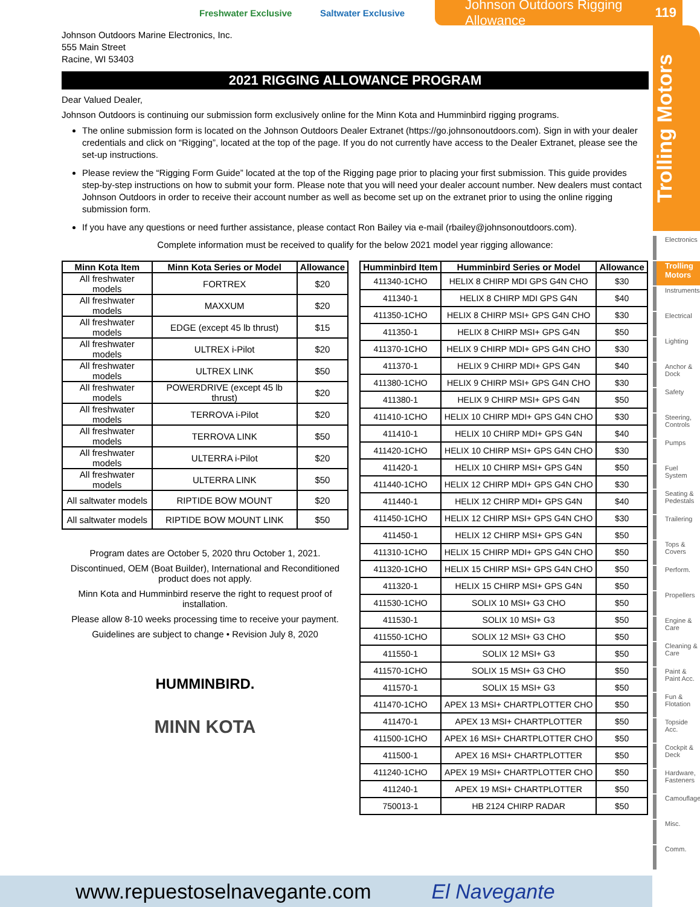Freshwater Exclusive Saltwater Exclusive
Johnson Outdoors Rigging Allowance 119
Trolling Motors
Johnson Outdoors Marine Electronics, Inc.
555 Main Street
Racine, WI 53403
2021 RIGGING ALLOWANCE PROGRAM
Dear Valued Dealer,
Johnson Outdoors is continuing our submission form exclusively online for the Minn Kota and Humminbird rigging programs.
The online submission form is located on the Johnson Outdoors Dealer Extranet (https://go.johnsonoutdoors.com). Sign in with your dealer credentials and click on “Rigging”, located at the top of the page. If you do not currently have access to the Dealer Extranet, please see the set-up instructions.
Please review the “Rigging Form Guide” located at the top of the Rigging page prior to placing your first submission. This guide provides step-by-step instructions on how to submit your form. Please note that you will need your dealer account number. New dealers must contact Johnson Outdoors in order to receive their account number as well as become set up on the extranet prior to using the online rigging submission form.
If you have any questions or need further assistance, please contact Ron Bailey via e-mail (rbailey@johnsonoutdoors.com).
Complete information must be received to qualify for the below 2021 model year rigging allowance:
| Minn Kota Item | Minn Kota Series or Model | Allowance |
| --- | --- | --- |
| All freshwater models | FORTREX | $20 |
| All freshwater models | MAXXUM | $20 |
| All freshwater models | EDGE (except 45 lb thrust) | $15 |
| All freshwater models | ULTREX i-Pilot | $20 |
| All freshwater models | ULTREX LINK | $50 |
| All freshwater models | POWERDRIVE (except 45 lb thrust) | $20 |
| All freshwater models | TERROVA i-Pilot | $20 |
| All freshwater models | TERROVA LINK | $50 |
| All freshwater models | ULTERRA i-Pilot | $20 |
| All freshwater models | ULTERRA LINK | $50 |
| All saltwater models | RIPTIDE BOW MOUNT | $20 |
| All saltwater models | RIPTIDE BOW MOUNT LINK | $50 |
Program dates are October 5, 2020 thru October 1, 2021.
Discontinued, OEM (Boat Builder), International and Reconditioned product does not apply.
Minn Kota and Humminbird reserve the right to request proof of installation.
Please allow 8-10 weeks processing time to receive your payment.
Guidelines are subject to change • Revision July 8, 2020
HUMMINBIRD.
MINN KOTA
| Humminbird Item | Humminbird Series or Model | Allowance |
| --- | --- | --- |
| 411340-1CHO | HELIX 8 CHIRP MDI GPS G4N CHO | $30 |
| 411340-1 | HELIX 8 CHIRP MDI GPS G4N | $40 |
| 411350-1CHO | HELIX 8 CHIRP MSI+ GPS G4N CHO | $30 |
| 411350-1 | HELIX 8 CHIRP MSI+ GPS G4N | $50 |
| 411370-1CHO | HELIX 9 CHIRP MDI+ GPS G4N CHO | $30 |
| 411370-1 | HELIX 9 CHIRP MDI+ GPS G4N | $40 |
| 411380-1CHO | HELIX 9 CHIRP MSI+ GPS G4N CHO | $30 |
| 411380-1 | HELIX 9 CHIRP MSI+ GPS G4N | $50 |
| 411410-1CHO | HELIX 10 CHIRP MDI+ GPS G4N CHO | $30 |
| 411410-1 | HELIX 10 CHIRP MDI+ GPS G4N | $40 |
| 411420-1CHO | HELIX 10 CHIRP MSI+ GPS G4N CHO | $30 |
| 411420-1 | HELIX 10 CHIRP MSI+ GPS G4N | $50 |
| 411440-1CHO | HELIX 12 CHIRP MDI+ GPS G4N CHO | $30 |
| 411440-1 | HELIX 12 CHIRP MDI+ GPS G4N | $40 |
| 411450-1CHO | HELIX 12 CHIRP MSI+ GPS G4N CHO | $30 |
| 411450-1 | HELIX 12 CHIRP MSI+ GPS G4N | $50 |
| 411310-1CHO | HELIX 15 CHIRP MDI+ GPS G4N CHO | $50 |
| 411320-1CHO | HELIX 15 CHIRP MSI+ GPS G4N CHO | $50 |
| 411320-1 | HELIX 15 CHIRP MSI+ GPS G4N | $50 |
| 411530-1CHO | SOLIX 10 MSI+ G3 CHO | $50 |
| 411530-1 | SOLIX 10 MSI+ G3 | $50 |
| 411550-1CHO | SOLIX 12 MSI+ G3 CHO | $50 |
| 411550-1 | SOLIX 12 MSI+ G3 | $50 |
| 411570-1CHO | SOLIX 15 MSI+ G3 CHO | $50 |
| 411570-1 | SOLIX 15 MSI+ G3 | $50 |
| 411470-1CHO | APEX 13 MSI+ CHARTPLOTTER CHO | $50 |
| 411470-1 | APEX 13 MSI+ CHARTPLOTTER | $50 |
| 411500-1CHO | APEX 16 MSI+ CHARTPLOTTER CHO | $50 |
| 411500-1 | APEX 16 MSI+ CHARTPLOTTER | $50 |
| 411240-1CHO | APEX 19 MSI+ CHARTPLOTTER CHO | $50 |
| 411240-1 | APEX 19 MSI+ CHARTPLOTTER | $50 |
| 750013-1 | HB 2124 CHIRP RADAR | $50 |
Electronics
Trolling Motors
Instruments
Electrical
Lighting
Anchor & Dock
Safety
Steering, Controls
Pumps
Fuel System
Seating & Pedestals
Trailering
Tops & Covers
Perform.
Propellers
Engine & Care
Cleaning & Care
Paint & Paint Acc.
Fun & Flotation
Topside Acc.
Cockpit & Deck
Hardware, Fasteners
Camouflage
Misc.
Comm.
www.repuestoselnavegante.com El Navegante